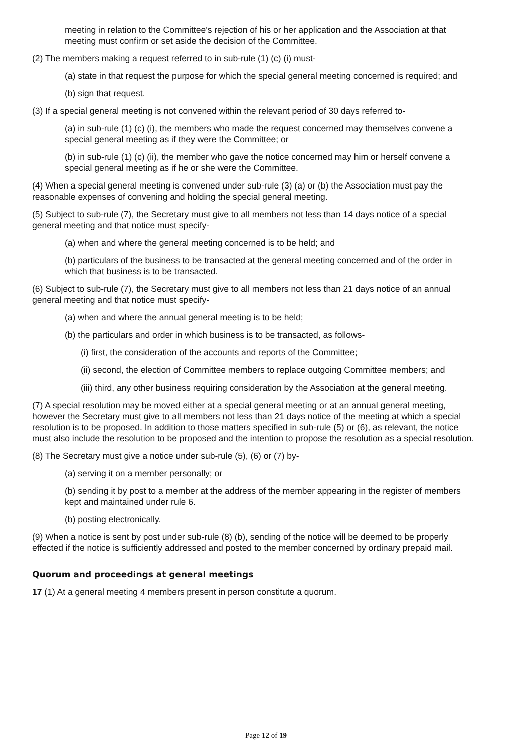meeting in relation to the Committee’s rejection of his or her application and the Association at that meeting must confirm or set aside the decision of the Committee.
(2) The members making a request referred to in sub-rule (1) (c) (i) must-
(a) state in that request the purpose for which the special general meeting concerned is required; and
(b) sign that request.
(3) If a special general meeting is not convened within the relevant period of 30 days referred to-
(a) in sub-rule (1) (c) (i), the members who made the request concerned may themselves convene a special general meeting as if they were the Committee; or
(b) in sub-rule (1) (c) (ii), the member who gave the notice concerned may him or herself convene a special general meeting as if he or she were the Committee.
(4) When a special general meeting is convened under sub-rule (3) (a) or (b) the Association must pay the reasonable expenses of convening and holding the special general meeting.
(5) Subject to sub-rule (7), the Secretary must give to all members not less than 14 days notice of a special general meeting and that notice must specify-
(a) when and where the general meeting concerned is to be held; and
(b) particulars of the business to be transacted at the general meeting concerned and of the order in which that business is to be transacted.
(6) Subject to sub-rule (7), the Secretary must give to all members not less than 21 days notice of an annual general meeting and that notice must specify-
(a) when and where the annual general meeting is to be held;
(b) the particulars and order in which business is to be transacted, as follows-
(i) first, the consideration of the accounts and reports of the Committee;
(ii) second, the election of Committee members to replace outgoing Committee members; and
(iii) third, any other business requiring consideration by the Association at the general meeting.
(7) A special resolution may be moved either at a special general meeting or at an annual general meeting, however the Secretary must give to all members not less than 21 days notice of the meeting at which a special resolution is to be proposed. In addition to those matters specified in sub-rule (5) or (6), as relevant, the notice must also include the resolution to be proposed and the intention to propose the resolution as a special resolution.
(8) The Secretary must give a notice under sub-rule (5), (6) or (7) by-
(a) serving it on a member personally; or
(b) sending it by post to a member at the address of the member appearing in the register of members kept and maintained under rule 6.
(b) posting electronically.
(9) When a notice is sent by post under sub-rule (8) (b), sending of the notice will be deemed to be properly effected if the notice is sufficiently addressed and posted to the member concerned by ordinary prepaid mail.
Quorum and proceedings at general meetings
17 (1) At a general meeting 4 members present in person constitute a quorum.
Page 12 of 19